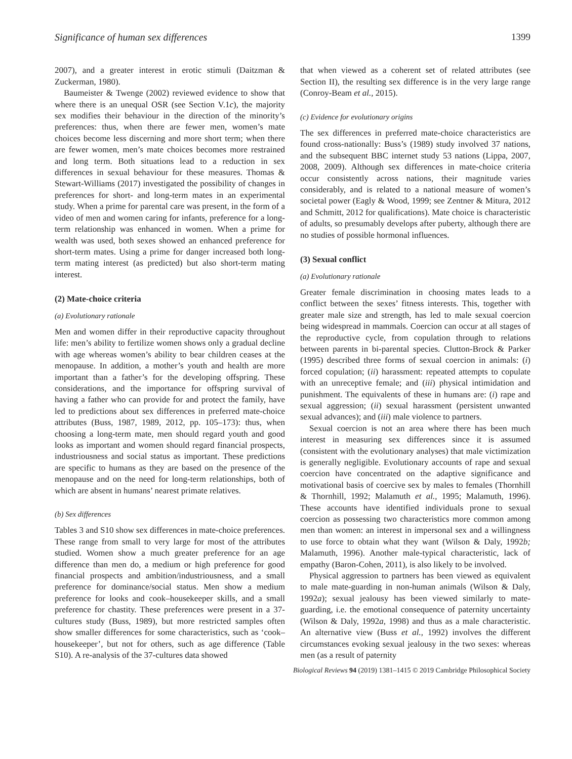Significance of human sex differences 1399
2007), and a greater interest in erotic stimuli (Daitzman & Zuckerman, 1980).
Baumeister & Twenge (2002) reviewed evidence to show that where there is an unequal OSR (see Section V.1c), the majority sex modifies their behaviour in the direction of the minority’s preferences: thus, when there are fewer men, women’s mate choices become less discerning and more short term; when there are fewer women, men’s mate choices becomes more restrained and long term. Both situations lead to a reduction in sex differences in sexual behaviour for these measures. Thomas & Stewart-Williams (2017) investigated the possibility of changes in preferences for short- and long-term mates in an experimental study. When a prime for parental care was present, in the form of a video of men and women caring for infants, preference for a long-term relationship was enhanced in women. When a prime for wealth was used, both sexes showed an enhanced preference for short-term mates. Using a prime for danger increased both long-term mating interest (as predicted) but also short-term mating interest.
(2) Mate-choice criteria
(a) Evolutionary rationale
Men and women differ in their reproductive capacity throughout life: men’s ability to fertilize women shows only a gradual decline with age whereas women’s ability to bear children ceases at the menopause. In addition, a mother’s youth and health are more important than a father’s for the developing offspring. These considerations, and the importance for offspring survival of having a father who can provide for and protect the family, have led to predictions about sex differences in preferred mate-choice attributes (Buss, 1987, 1989, 2012, pp. 105–173): thus, when choosing a long-term mate, men should regard youth and good looks as important and women should regard financial prospects, industriousness and social status as important. These predictions are specific to humans as they are based on the presence of the menopause and on the need for long-term relationships, both of which are absent in humans’ nearest primate relatives.
(b) Sex differences
Tables 3 and S10 show sex differences in mate-choice preferences. These range from small to very large for most of the attributes studied. Women show a much greater preference for an age difference than men do, a medium or high preference for good financial prospects and ambition/industriousness, and a small preference for dominance/social status. Men show a medium preference for looks and cook–housekeeper skills, and a small preference for chastity. These preferences were present in a 37-cultures study (Buss, 1989), but more restricted samples often show smaller differences for some characteristics, such as ‘cook–housekeeper’, but not for others, such as age difference (Table S10). A re-analysis of the 37-cultures data showed
that when viewed as a coherent set of related attributes (see Section II), the resulting sex difference is in the very large range (Conroy-Beam et al., 2015).
(c) Evidence for evolutionary origins
The sex differences in preferred mate-choice characteristics are found cross-nationally: Buss’s (1989) study involved 37 nations, and the subsequent BBC internet study 53 nations (Lippa, 2007, 2008, 2009). Although sex differences in mate-choice criteria occur consistently across nations, their magnitude varies considerably, and is related to a national measure of women’s societal power (Eagly & Wood, 1999; see Zentner & Mitura, 2012 and Schmitt, 2012 for qualifications). Mate choice is characteristic of adults, so presumably develops after puberty, although there are no studies of possible hormonal influences.
(3) Sexual conflict
(a) Evolutionary rationale
Greater female discrimination in choosing mates leads to a conflict between the sexes’ fitness interests. This, together with greater male size and strength, has led to male sexual coercion being widespread in mammals. Coercion can occur at all stages of the reproductive cycle, from copulation through to relations between parents in bi-parental species. Clutton-Brock & Parker (1995) described three forms of sexual coercion in animals: (i) forced copulation; (ii) harassment: repeated attempts to copulate with an unreceptive female; and (iii) physical intimidation and punishment. The equivalents of these in humans are: (i) rape and sexual aggression; (ii) sexual harassment (persistent unwanted sexual advances); and (iii) male violence to partners.
Sexual coercion is not an area where there has been much interest in measuring sex differences since it is assumed (consistent with the evolutionary analyses) that male victimization is generally negligible. Evolutionary accounts of rape and sexual coercion have concentrated on the adaptive significance and motivational basis of coercive sex by males to females (Thornhill & Thornhill, 1992; Malamuth et al., 1995; Malamuth, 1996). These accounts have identified individuals prone to sexual coercion as possessing two characteristics more common among men than women: an interest in impersonal sex and a willingness to use force to obtain what they want (Wilson & Daly, 1992b; Malamuth, 1996). Another male-typical characteristic, lack of empathy (Baron-Cohen, 2011), is also likely to be involved.
Physical aggression to partners has been viewed as equivalent to male mate-guarding in non-human animals (Wilson & Daly, 1992a); sexual jealousy has been viewed similarly to mate-guarding, i.e. the emotional consequence of paternity uncertainty (Wilson & Daly, 1992a, 1998) and thus as a male characteristic. An alternative view (Buss et al., 1992) involves the different circumstances evoking sexual jealousy in the two sexes: whereas men (as a result of paternity
Biological Reviews 94 (2019) 1381–1415 © 2019 Cambridge Philosophical Society